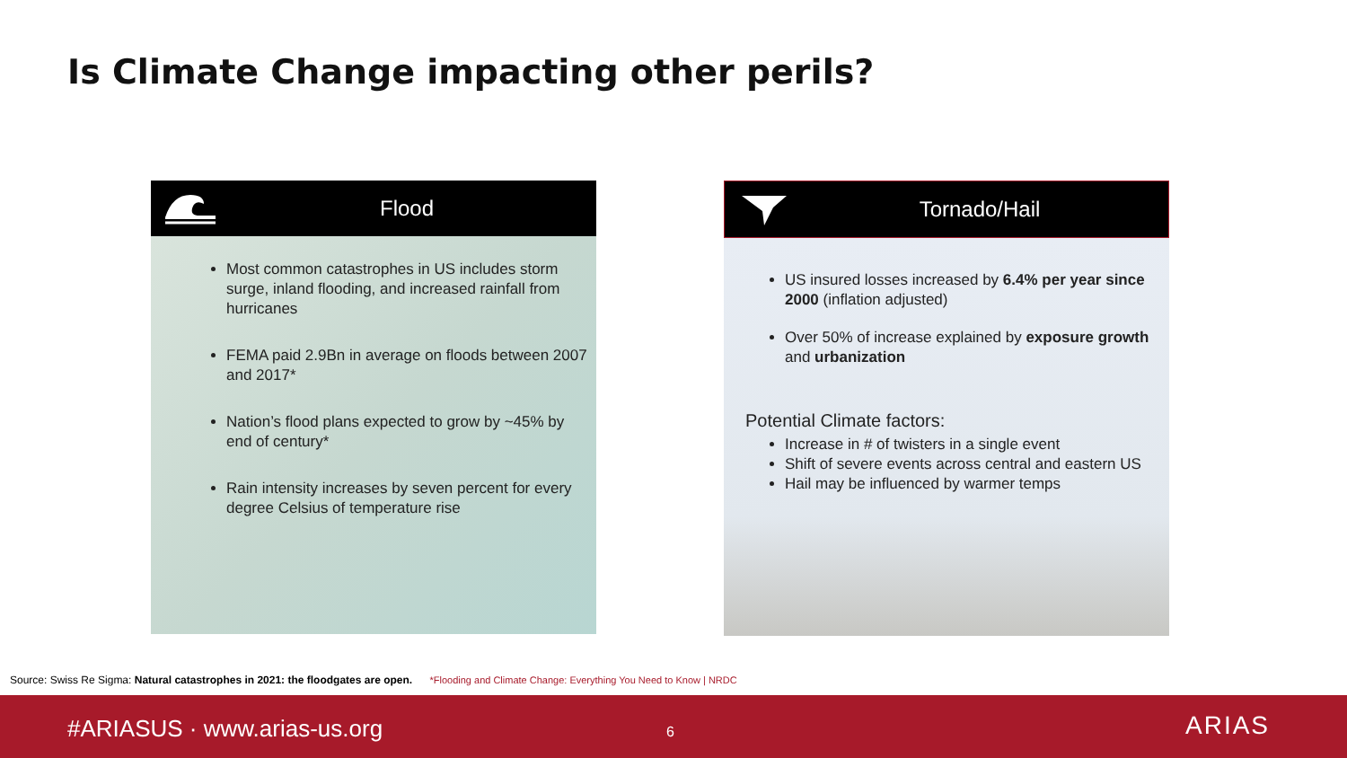Is Climate Change impacting other perils?
Flood
Most common catastrophes in US includes storm surge, inland flooding, and increased rainfall from hurricanes
FEMA paid 2.9Bn in average on floods between 2007 and 2017*
Nation’s flood plans expected to grow by ~45% by end of century*
Rain intensity increases by seven percent for every degree Celsius of temperature rise
Tornado/Hail
US insured losses increased by 6.4% per year since 2000 (inflation adjusted)
Over 50% of increase explained by exposure growth and urbanization
Potential Climate factors:
Increase in # of twisters in a single event
Shift of severe events across central and eastern US
Hail may be influenced by warmer temps
Source: Swiss Re Sigma: Natural catastrophes in 2021: the floodgates are open. *Flooding and Climate Change: Everything You Need to Know | NRDC
#ARIASUS · www.arias-us.org 6 ARIAS